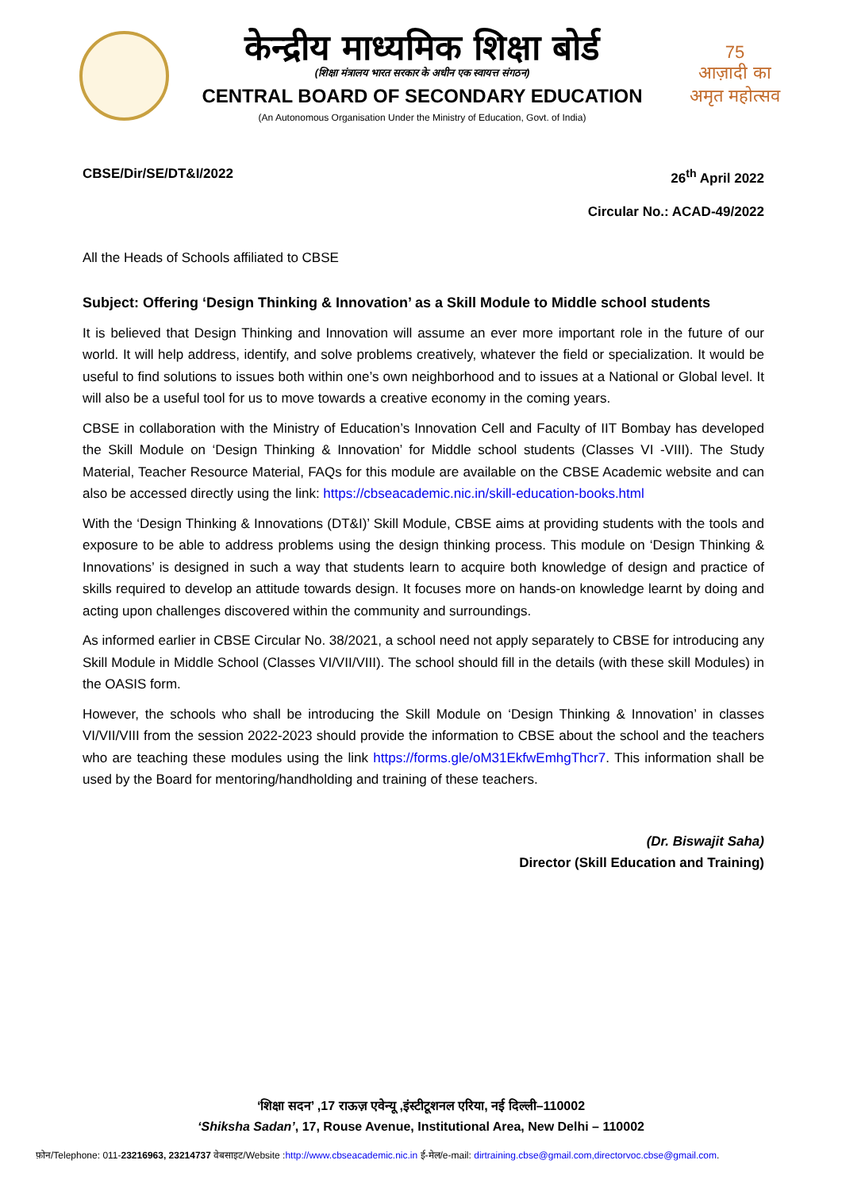केन्द्रीय माध्यमिक शिक्षा बोर्ड
(शिक्षा मंत्रालय भारत सरकार के अधीन एक स्वायत्त संगठन)
CENTRAL BOARD OF SECONDARY EDUCATION
(An Autonomous Organisation Under the Ministry of Education, Govt. of India)
75
आज़ादी का
अमृत महोत्सव
CBSE/Dir/SE/DT&I/2022 26<sup>th</sup> April 2022
Circular No.: ACAD-49/2022
All the Heads of Schools affiliated to CBSE
Subject: Offering ‘Design Thinking & Innovation’ as a Skill Module to Middle school students
It is believed that Design Thinking and Innovation will assume an ever more important role in the future of our world. It will help address, identify, and solve problems creatively, whatever the field or specialization. It would be useful to find solutions to issues both within one’s own neighborhood and to issues at a National or Global level. It will also be a useful tool for us to move towards a creative economy in the coming years.
CBSE in collaboration with the Ministry of Education’s Innovation Cell and Faculty of IIT Bombay has developed the Skill Module on ‘Design Thinking & Innovation’ for Middle school students (Classes VI -VIII). The Study Material, Teacher Resource Material, FAQs for this module are available on the CBSE Academic website and can also be accessed directly using the link: https://cbseacademic.nic.in/skill-education-books.html
With the ‘Design Thinking & Innovations (DT&I)’ Skill Module, CBSE aims at providing students with the tools and exposure to be able to address problems using the design thinking process. This module on ‘Design Thinking & Innovations’ is designed in such a way that students learn to acquire both knowledge of design and practice of skills required to develop an attitude towards design. It focuses more on hands-on knowledge learnt by doing and acting upon challenges discovered within the community and surroundings.
As informed earlier in CBSE Circular No. 38/2021, a school need not apply separately to CBSE for introducing any Skill Module in Middle School (Classes VI/VII/VIII). The school should fill in the details (with these skill Modules) in the OASIS form.
However, the schools who shall be introducing the Skill Module on ‘Design Thinking & Innovation’ in classes VI/VII/VIII from the session 2022-2023 should provide the information to CBSE about the school and the teachers who are teaching these modules using the link https://forms.gle/oM31EkfwEmhgThcr7. This information shall be used by the Board for mentoring/handholding and training of these teachers.
(Dr. Biswajit Saha)
Director (Skill Education and Training)
‘शिक्षा सदन’ ,17 राऊज़ एवेन्यू ,इंस्टीटूशनल एरिया, नई दिल्ली–110002
‘Shiksha Sadan’, 17, Rouse Avenue, Institutional Area, New Delhi – 110002
फ़ोन/Telephone: 011-23216963, 23214737 वेबसाइट/Website :http://www.cbseacademic.nic.in ई-मेल/e-mail: dirtraining.cbse@gmail.com,directorvoc.cbse@gmail.com.